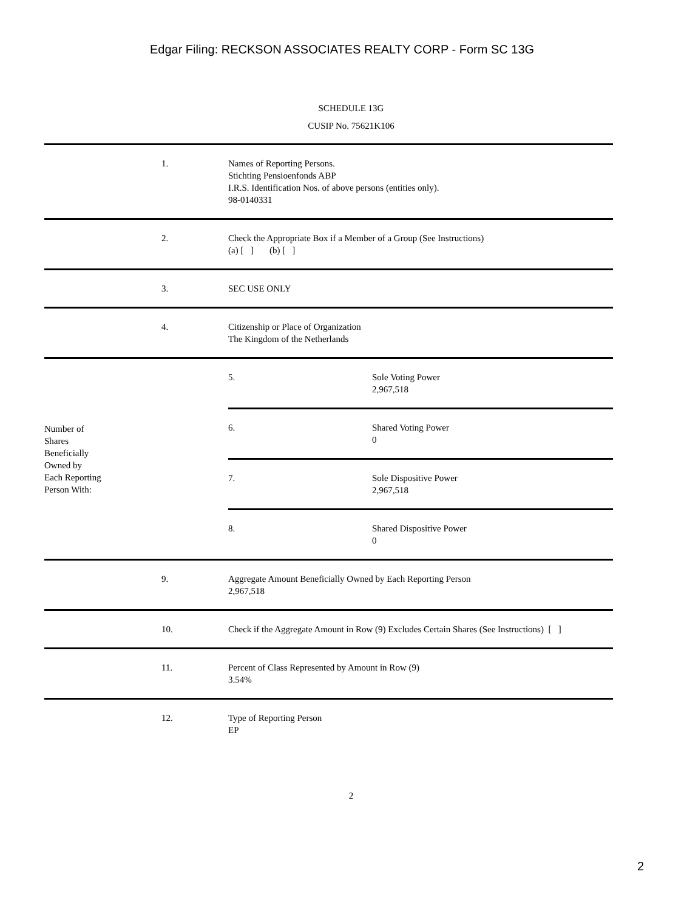Edgar Filing: RECKSON ASSOCIATES REALTY CORP - Form SC 13G
SCHEDULE 13G
CUSIP No. 75621K106
| | 1. | Names of Reporting Persons. Stichting Pensioenfonds ABP I.R.S. Identification Nos. of above persons (entities only). 98-0140331 | |
| | 2. | Check the Appropriate Box if a Member of a Group (See Instructions) (a) [ ] (b) [ ] | |
| | 3. | SEC USE ONLY | |
| | 4. | Citizenship or Place of Organization The Kingdom of the Netherlands | |
| Number of Shares Beneficially Owned by Each Reporting Person With: | | 5. | Sole Voting Power 2,967,518 |
| | | 6. | Shared Voting Power 0 |
| | | 7. | Sole Dispositive Power 2,967,518 |
| | | 8. | Shared Dispositive Power 0 |
| | 9. | Aggregate Amount Beneficially Owned by Each Reporting Person 2,967,518 | |
| | 10. | Check if the Aggregate Amount in Row (9) Excludes Certain Shares (See Instructions) [ ] | |
| | 11. | Percent of Class Represented by Amount in Row (9) 3.54% | |
| | 12. | Type of Reporting Person EP | |
2
2